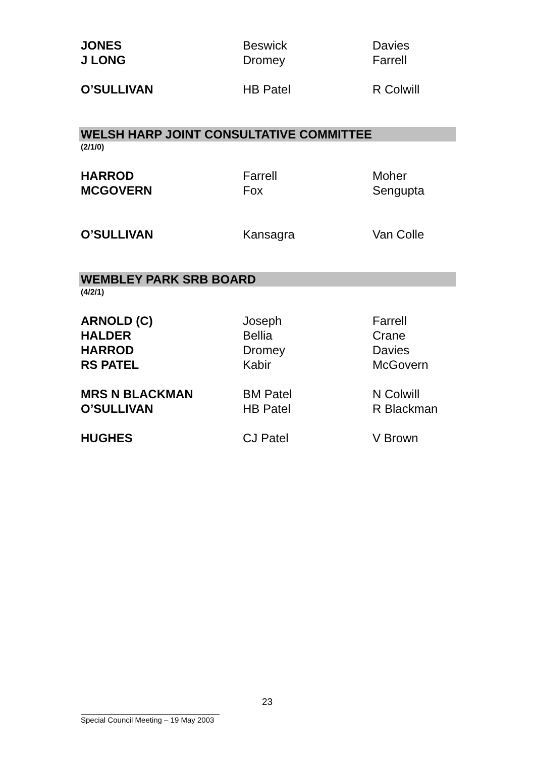| JONES | Beswick | Davies |
| J LONG | Dromey | Farrell |
| O’SULLIVAN | HB Patel | R Colwill |
WELSH HARP JOINT CONSULTATIVE COMMITTEE
(2/1/0)
| HARROD | Farrell | Moher |
| MCGOVERN | Fox | Sengupta |
| O’SULLIVAN | Kansagra | Van Colle |
WEMBLEY PARK SRB BOARD
(4/2/1)
| ARNOLD (C) | Joseph | Farrell |
| HALDER | Bellia | Crane |
| HARROD | Dromey | Davies |
| RS PATEL | Kabir | McGovern |
| MRS N BLACKMAN | BM Patel | N Colwill |
| O’SULLIVAN | HB Patel | R Blackman |
| HUGHES | CJ Patel | V Brown |
23
Special Council Meeting – 19 May 2003